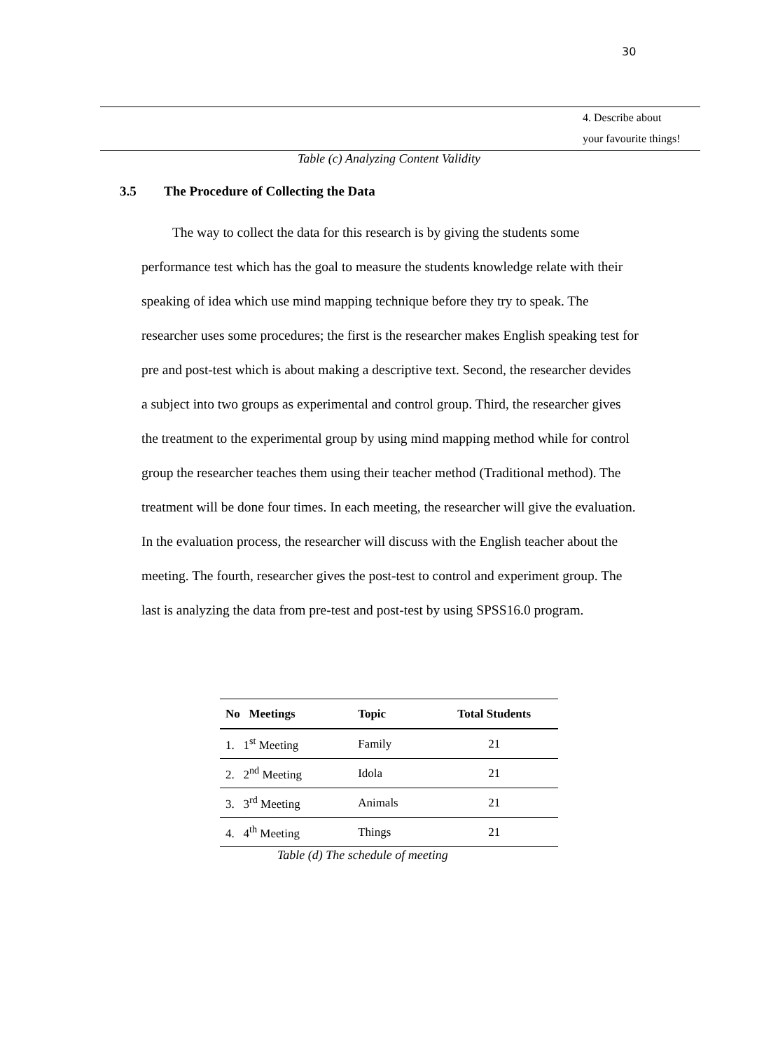30
4. Describe about
your favourite things!
Table (c) Analyzing Content Validity
3.5 The Procedure of Collecting the Data
The way to collect the data for this research is by giving the students some performance test which has the goal to measure the students knowledge relate with their speaking of idea which use mind mapping technique before they try to speak. The researcher uses some procedures; the first is the researcher makes English speaking test for pre and post-test which is about making a descriptive text. Second, the researcher devides a subject into two groups as experimental and control group. Third, the researcher gives the treatment to the experimental group by using mind mapping method while for control group the researcher teaches them using their teacher method (Traditional method). The treatment will be done four times. In each meeting, the researcher will give the evaluation. In the evaluation process, the researcher will discuss with the English teacher about the meeting. The fourth, researcher gives the post-test to control and experiment group. The last is analyzing the data from pre-test and post-test by using SPSS16.0 program.
| No Meetings | Topic | Total Students |
| --- | --- | --- |
| 1. 1<sup>st</sup> Meeting | Family | 21 |
| 2. 2<sup>nd</sup> Meeting | Idola | 21 |
| 3. 3<sup>rd</sup> Meeting | Animals | 21 |
| 4. 4<sup>th</sup> Meeting | Things | 21 |
Table (d) The schedule of meeting